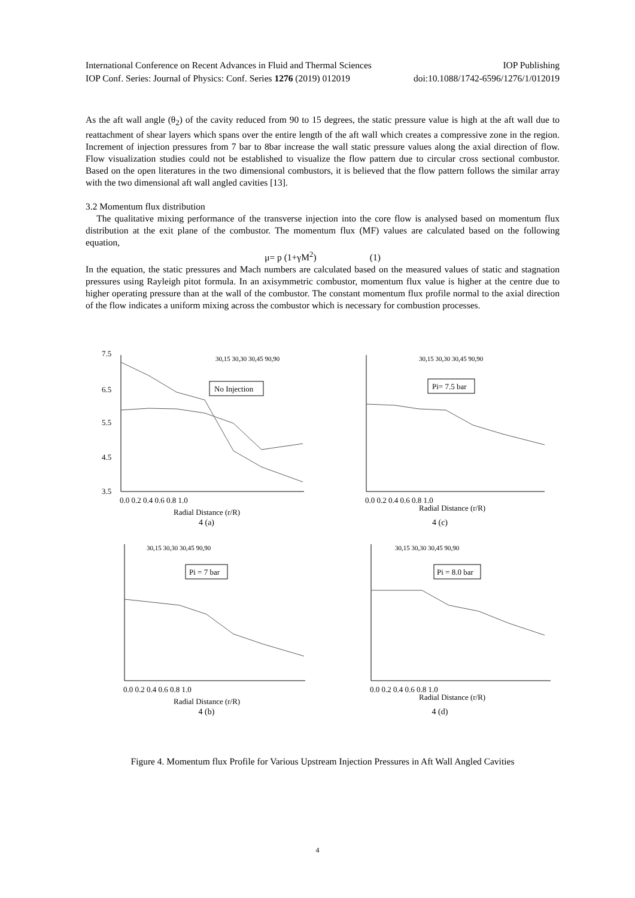International Conference on Recent Advances in Fluid and Thermal Sciences IOP Publishing
IOP Conf. Series: Journal of Physics: Conf. Series 1276 (2019) 012019 doi:10.1088/1742-6596/1276/1/012019
As the aft wall angle (θ<sub>2</sub>) of the cavity reduced from 90 to 15 degrees, the static pressure value is high at the aft wall due to reattachment of shear layers which spans over the entire length of the aft wall which creates a compressive zone in the region. Increment of injection pressures from 7 bar to 8bar increase the wall static pressure values along the axial direction of flow. Flow visualization studies could not be established to visualize the flow pattern due to circular cross sectional combustor. Based on the open literatures in the two dimensional combustors, it is believed that the flow pattern follows the similar array with the two dimensional aft wall angled cavities [13].
3.2 Momentum flux distribution
The qualitative mixing performance of the transverse injection into the core flow is analysed based on momentum flux distribution at the exit plane of the combustor. The momentum flux (MF) values are calculated based on the following equation,
μ= p (1+γM<sup>2</sup>) (1)
In the equation, the static pressures and Mach numbers are calculated based on the measured values of static and stagnation pressures using Rayleigh pitot formula. In an axisymmetric combustor, momentum flux value is higher at the centre due to higher operating pressure than at the wall of the combustor. The constant momentum flux profile normal to the axial direction of the flow indicates a uniform mixing across the combustor which is necessary for combustion processes.
7.5
6.5
5.5
4.5
3.5
30,15 30,30 30,45 90,90
No Injection
0.0 0.2 0.4 0.6 0.8 1.0
Radial Distance (r/R)
4 (a)
30,15 30,30 30,45 90,90
Pi= 7.5 bar
0.0 0.2 0.4 0.6 0.8 1.0
Radial Distance (r/R)
4 (c)
30,15 30,30 30,45 90,90
Pi = 7 bar
0.0 0.2 0.4 0.6 0.8 1.0
Radial Distance (r/R)
4 (b)
30,15 30,30 30,45 90,90
Pi = 8.0 bar
0.0 0.2 0.4 0.6 0.8 1.0
Radial Distance (r/R)
4 (d)
Figure 4. Momentum flux Profile for Various Upstream Injection Pressures in Aft Wall Angled Cavities
4